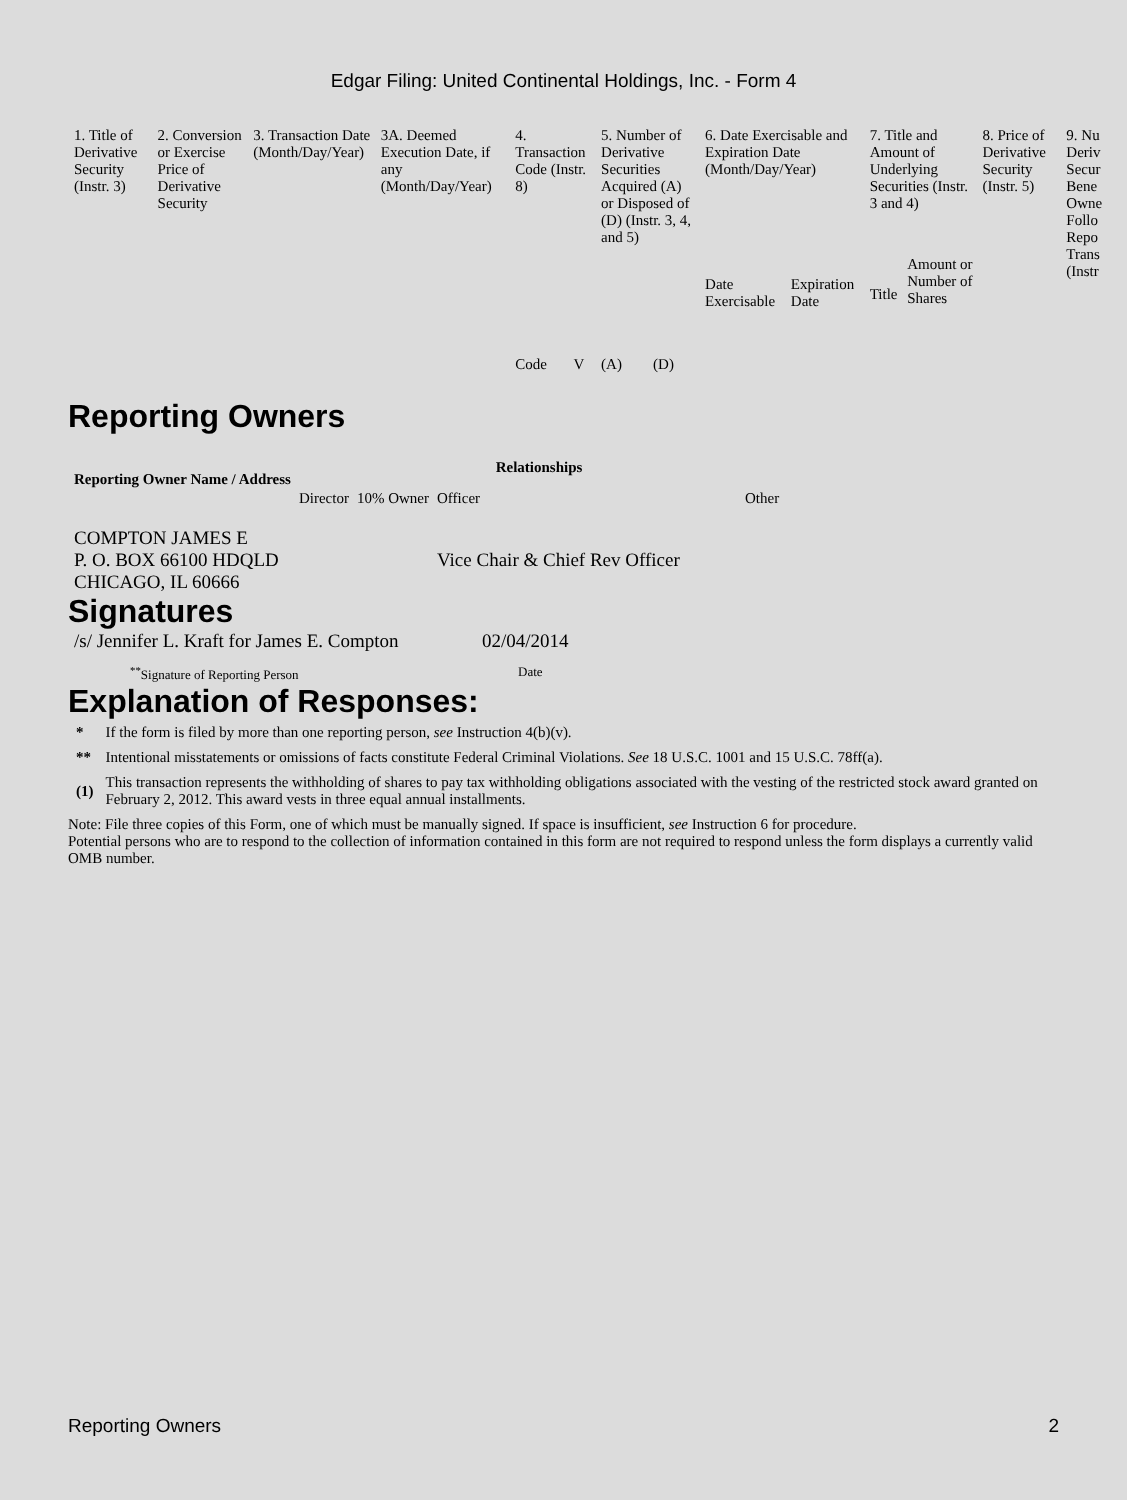Edgar Filing: United Continental Holdings, Inc. - Form 4
| 1. Title of Derivative Security (Instr. 3) | 2. Conversion or Exercise Price of Derivative Security | 3. Transaction Date (Month/Day/Year) | 3A. Deemed Execution Date, if any (Month/Day/Year) | 4. Transaction Code (Instr. 8) | | 5. Number of Derivative Securities Acquired (A) or Disposed of (D) (Instr. 3, 4, and 5) | | 6. Date Exercisable and Expiration Date (Month/Day/Year) | | 7. Title and Amount of Underlying Securities (Instr. 3 and 4) | | 8. Price of Derivative Security (Instr. 5) | 9. Nu Deriv Secur Bene Owne Follo Repo Trans (Instr |
| --- | --- | --- | --- | --- | --- | --- | --- | --- | --- | --- | --- | --- | --- |
| | | | | Code | V | (A) | (D) | Date Exercisable | Expiration Date | Title | Amount or Number of Shares | | |
Reporting Owners
| Reporting Owner Name / Address | Relationships | | | |
| --- | --- | --- | --- | --- |
| | Director | 10% Owner | Officer | Other |
| COMPTON JAMES E P. O. BOX 66100 HDQLD CHICAGO, IL 60666 | | | Vice Chair & Chief Rev Officer | |
Signatures
| /s/ Jennifer L. Kraft for James E. Compton | 02/04/2014 |
| <sup>**</sup> Signature of Reporting Person | Date |
Explanation of Responses:
| * | If the form is filed by more than one reporting person, see Instruction 4(b)(v). |
| ** | Intentional misstatements or omissions of facts constitute Federal Criminal Violations. See 18 U.S.C. 1001 and 15 U.S.C. 78ff(a). |
| (1) | This transaction represents the withholding of shares to pay tax withholding obligations associated with the vesting of the restricted stock award granted on February 2, 2012. This award vests in three equal annual installments. |
Note: File three copies of this Form, one of which must be manually signed. If space is insufficient, see Instruction 6 for procedure.
Potential persons who are to respond to the collection of information contained in this form are not required to respond unless the form displays a currently valid OMB number.
Reporting Owners 2